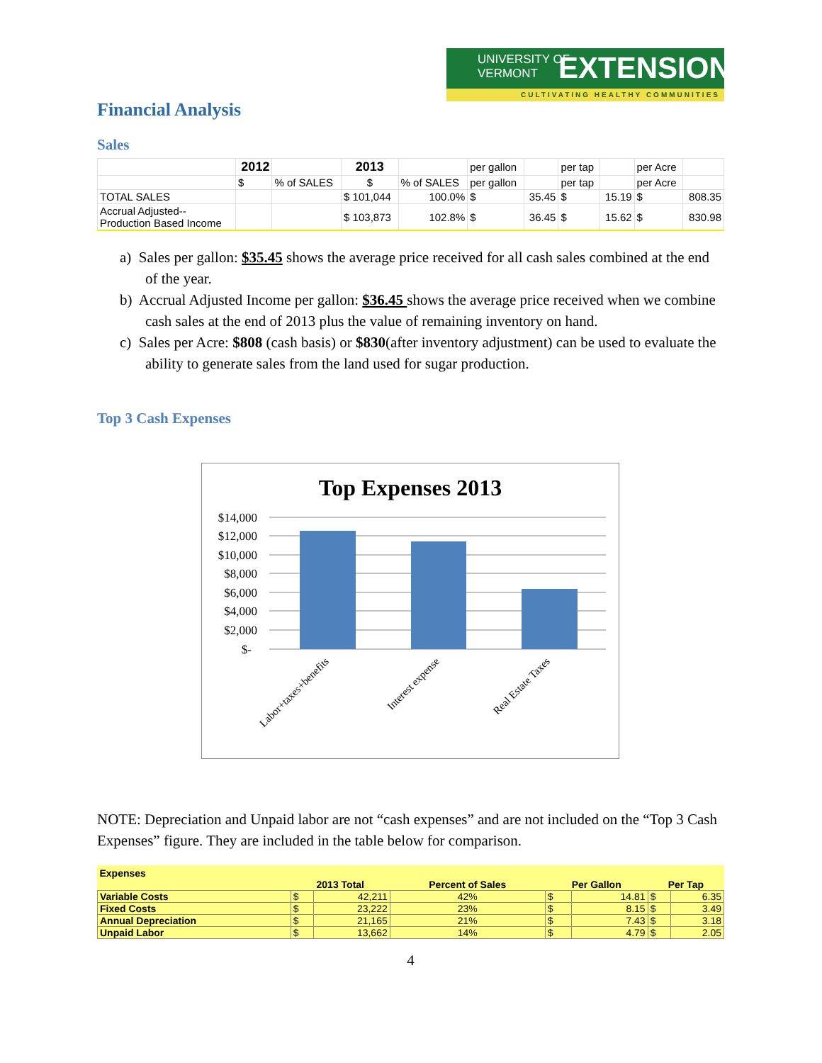UNIVERSITY OF
VERMONT
EXTENSION
CULTIVATING HEALTHY COMMUNITIES
Financial Analysis
Sales
| | 2012 | | 2013 | | per gallon | | per tap | | per Acre | |
| | $ | % of SALES | $ | % of SALES | per gallon | | per tap | | per Acre | |
| TOTAL SALES | | | $ 101,044 | 100.0% | $ | 35.45 | $ | 15.19 | $ | 808.35 |
| Accrual Adjusted-- Production Based Income | | | $ 103,873 | 102.8% | $ | 36.45 | $ | 15.62 | $ | 830.98 |
a) Sales per gallon: $35.45 shows the average price received for all cash sales combined at the end of the year.
b) Accrual Adjusted Income per gallon: $36.45 shows the average price received when we combine cash sales at the end of 2013 plus the value of remaining inventory on hand.
c) Sales per Acre: $808 (cash basis) or $830(after inventory adjustment) can be used to evaluate the ability to generate sales from the land used for sugar production.
Top 3 Cash Expenses
Top Expenses 2013
$14,000
$12,000
$10,000
$8,000
$6,000
$4,000
$2,000
$-
Labor+taxes+benefits
Interest expense
Real Estate Taxes
NOTE: Depreciation and Unpaid labor are not “cash expenses” and are not included on the “Top 3 Cash Expenses” figure. They are included in the table below for comparison.
| Expenses | | | | | | | |
| | 2013 Total | | Percent of Sales | Per Gallon | | Per Tap | |
| Variable Costs | $ | 42,211 | 42% | $ | 14.81 | $ | 6.35 |
| Fixed Costs | $ | 23,222 | 23% | $ | 8.15 | $ | 3.49 |
| Annual Depreciation | $ | 21,165 | 21% | $ | 7.43 | $ | 3.18 |
| Unpaid Labor | $ | 13,662 | 14% | $ | 4.79 | $ | 2.05 |
4